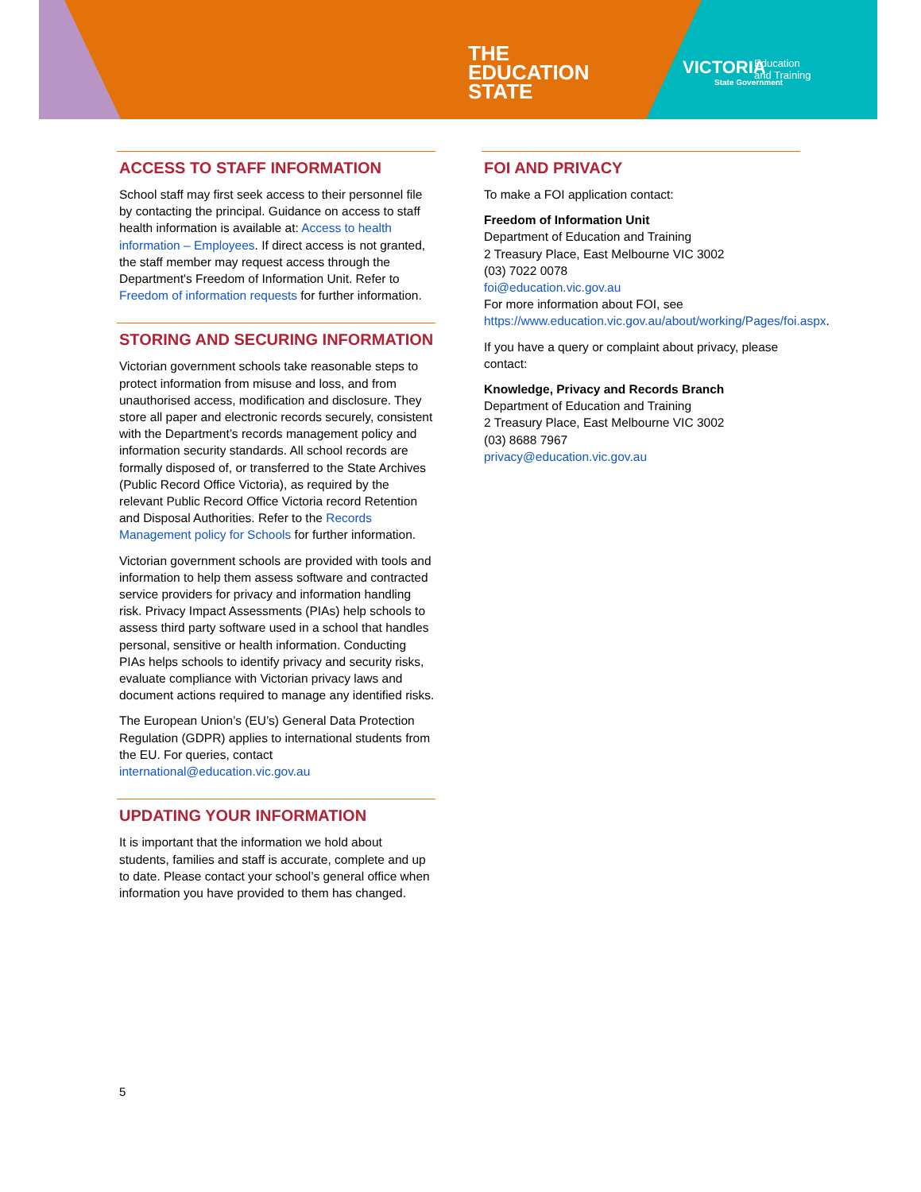THE
EDUCATION
STATE
VICTORIA
State Government
Education
and Training
ACCESS TO STAFF INFORMATION
School staff may first seek access to their personnel file by contacting the principal. Guidance on access to staff health information is available at: Access to health information – Employees. If direct access is not granted, the staff member may request access through the Department's Freedom of Information Unit. Refer to Freedom of information requests for further information.
STORING AND SECURING INFORMATION
Victorian government schools take reasonable steps to protect information from misuse and loss, and from unauthorised access, modification and disclosure. They store all paper and electronic records securely, consistent with the Department’s records management policy and information security standards. All school records are formally disposed of, or transferred to the State Archives (Public Record Office Victoria), as required by the relevant Public Record Office Victoria record Retention and Disposal Authorities. Refer to the Records Management policy for Schools for further information.
Victorian government schools are provided with tools and information to help them assess software and contracted service providers for privacy and information handling risk. Privacy Impact Assessments (PIAs) help schools to assess third party software used in a school that handles personal, sensitive or health information. Conducting PIAs helps schools to identify privacy and security risks, evaluate compliance with Victorian privacy laws and document actions required to manage any identified risks.
The European Union’s (EU’s) General Data Protection Regulation (GDPR) applies to international students from the EU. For queries, contact international@education.vic.gov.au
UPDATING YOUR INFORMATION
It is important that the information we hold about students, families and staff is accurate, complete and up to date. Please contact your school’s general office when information you have provided to them has changed.
FOI AND PRIVACY
To make a FOI application contact:
Freedom of Information Unit
Department of Education and Training
2 Treasury Place, East Melbourne VIC 3002
(03) 7022 0078
foi@education.vic.gov.au
For more information about FOI, see https://www.education.vic.gov.au/about/working/Pages/foi.aspx.
If you have a query or complaint about privacy, please contact:
Knowledge, Privacy and Records Branch
Department of Education and Training
2 Treasury Place, East Melbourne VIC 3002
(03) 8688 7967
privacy@education.vic.gov.au
5